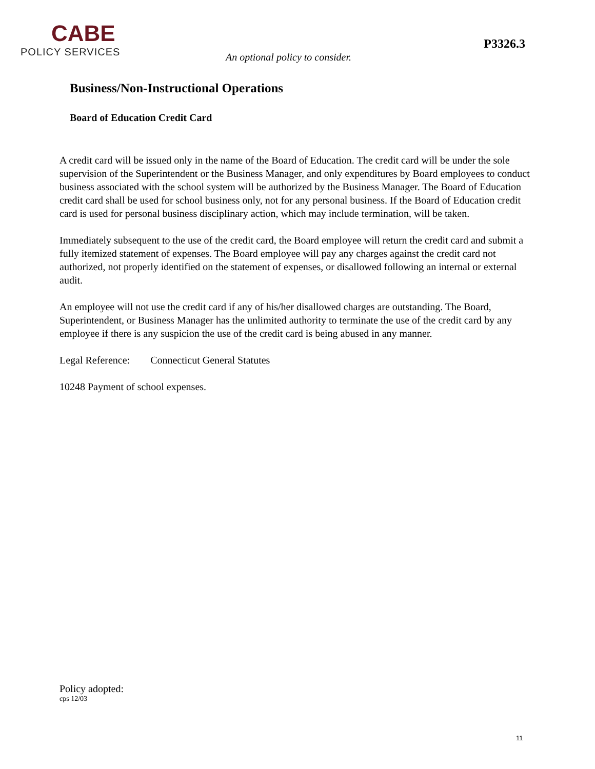CABE
POLICY SERVICES
An optional policy to consider.
P3326.3
Business/Non-Instructional Operations
Board of Education Credit Card
A credit card will be issued only in the name of the Board of Education. The credit card will be under the sole supervision of the Superintendent or the Business Manager, and only expenditures by Board employees to conduct business associated with the school system will be authorized by the Business Manager. The Board of Education credit card shall be used for school business only, not for any personal business. If the Board of Education credit card is used for personal business disciplinary action, which may include termination, will be taken.
Immediately subsequent to the use of the credit card, the Board employee will return the credit card and submit a fully itemized statement of expenses. The Board employee will pay any charges against the credit card not authorized, not properly identified on the statement of expenses, or disallowed following an internal or external audit.
An employee will not use the credit card if any of his/her disallowed charges are outstanding. The Board, Superintendent, or Business Manager has the unlimited authority to terminate the use of the credit card by any employee if there is any suspicion the use of the credit card is being abused in any manner.
Legal Reference: Connecticut General Statutes
10248 Payment of school expenses.
Policy adopted:
cps 12/03
11